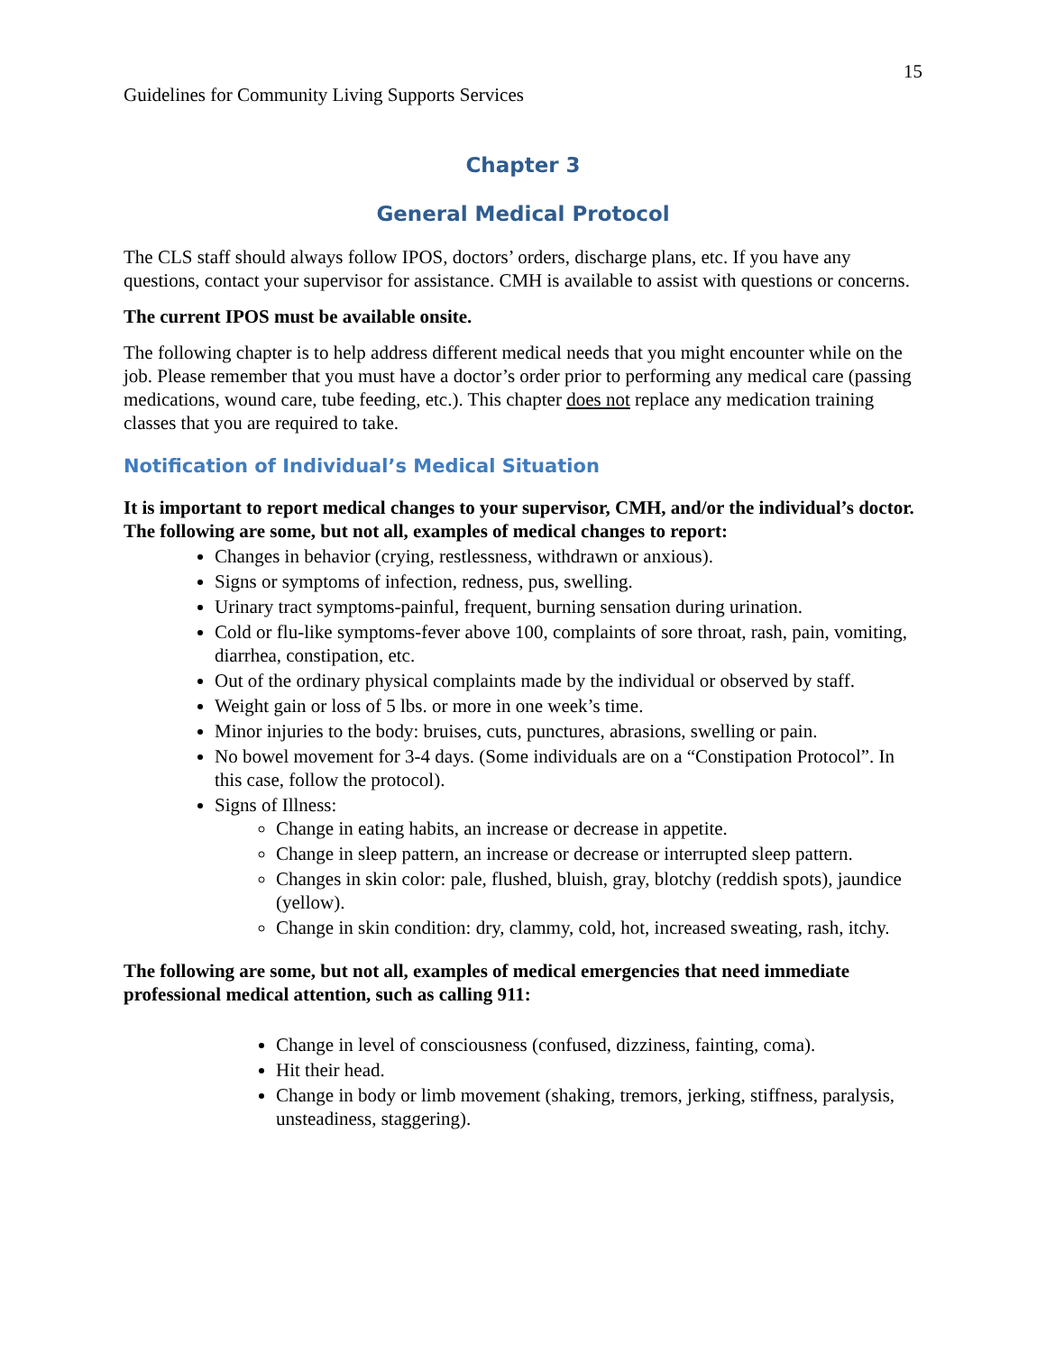15
Guidelines for Community Living Supports Services
Chapter 3
General Medical Protocol
The CLS staff should always follow IPOS, doctors’ orders, discharge plans, etc. If you have any questions, contact your supervisor for assistance. CMH is available to assist with questions or concerns.
The current IPOS must be available onsite.
The following chapter is to help address different medical needs that you might encounter while on the job. Please remember that you must have a doctor’s order prior to performing any medical care (passing medications, wound care, tube feeding, etc.). This chapter does not replace any medication training classes that you are required to take.
Notification of Individual’s Medical Situation
It is important to report medical changes to your supervisor, CMH, and/or the individual’s doctor. The following are some, but not all, examples of medical changes to report:
Changes in behavior (crying, restlessness, withdrawn or anxious).
Signs or symptoms of infection, redness, pus, swelling.
Urinary tract symptoms-painful, frequent, burning sensation during urination.
Cold or flu-like symptoms-fever above 100, complaints of sore throat, rash, pain, vomiting, diarrhea, constipation, etc.
Out of the ordinary physical complaints made by the individual or observed by staff.
Weight gain or loss of 5 lbs. or more in one week’s time.
Minor injuries to the body: bruises, cuts, punctures, abrasions, swelling or pain.
No bowel movement for 3-4 days. (Some individuals are on a “Constipation Protocol”. In this case, follow the protocol).
Signs of Illness:
Change in eating habits, an increase or decrease in appetite.
Change in sleep pattern, an increase or decrease or interrupted sleep pattern.
Changes in skin color: pale, flushed, bluish, gray, blotchy (reddish spots), jaundice (yellow).
Change in skin condition: dry, clammy, cold, hot, increased sweating, rash, itchy.
The following are some, but not all, examples of medical emergencies that need immediate professional medical attention, such as calling 911:
Change in level of consciousness (confused, dizziness, fainting, coma).
Hit their head.
Change in body or limb movement (shaking, tremors, jerking, stiffness, paralysis, unsteadiness, staggering).